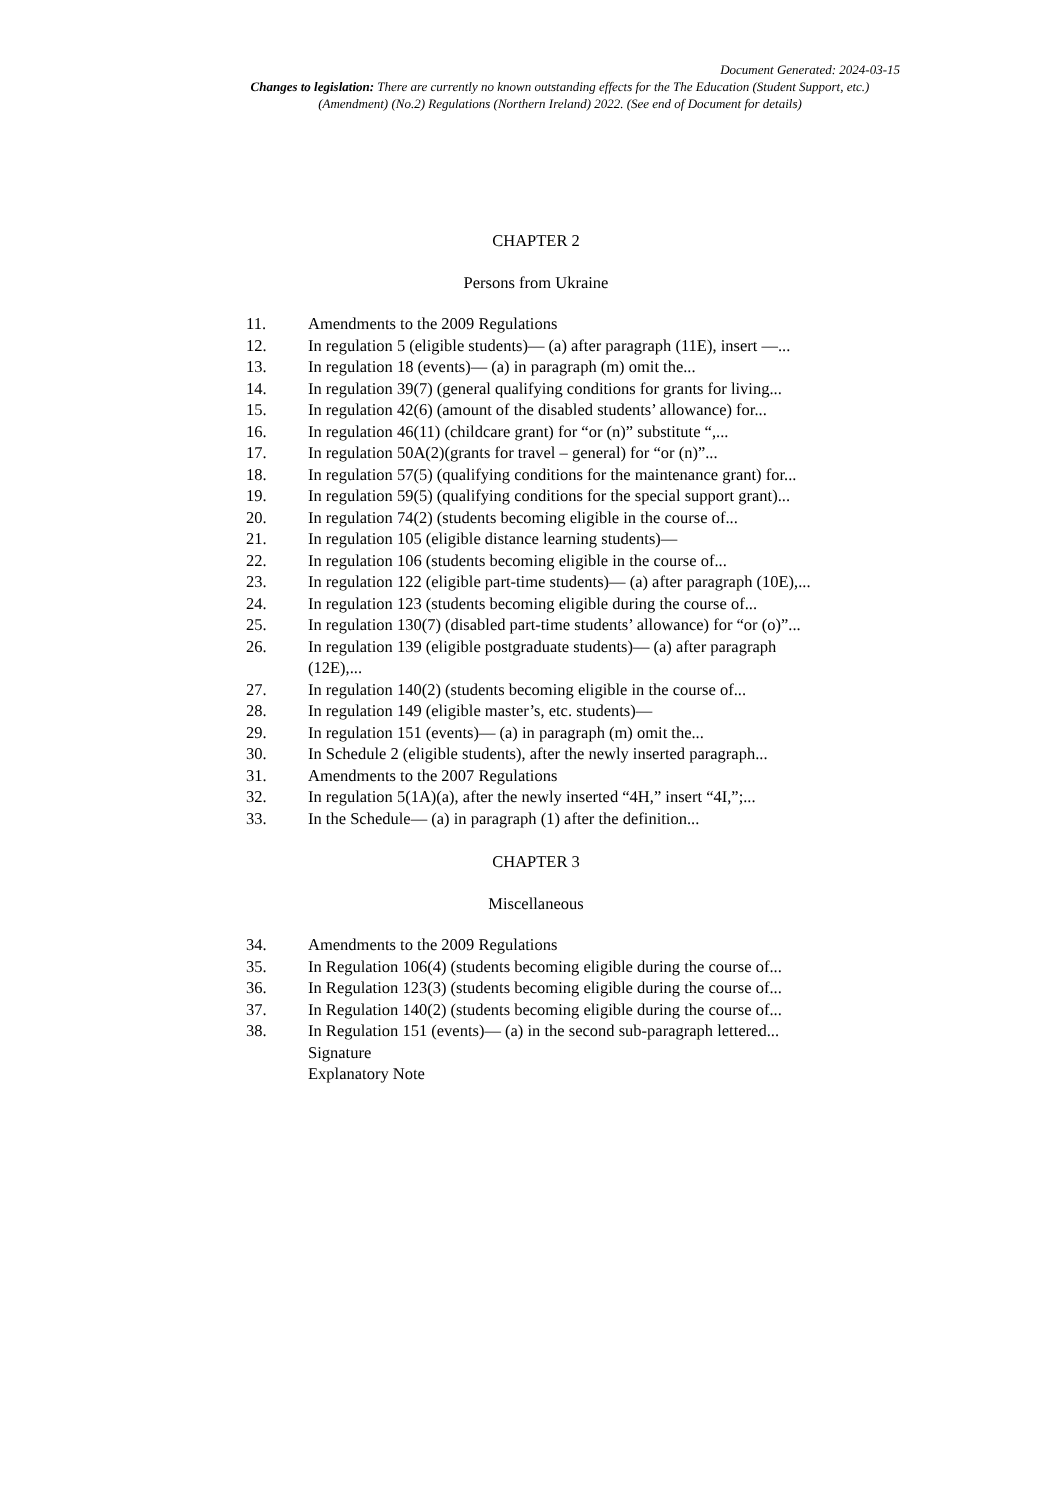Document Generated: 2024-03-15
Changes to legislation: There are currently no known outstanding effects for the The Education (Student Support, etc.) (Amendment) (No.2) Regulations (Northern Ireland) 2022. (See end of Document for details)
CHAPTER 2
Persons from Ukraine
11. Amendments to the 2009 Regulations
12. In regulation 5 (eligible students)— (a) after paragraph (11E), insert —...
13. In regulation 18 (events)— (a) in paragraph (m) omit the...
14. In regulation 39(7) (general qualifying conditions for grants for living...
15. In regulation 42(6) (amount of the disabled students’ allowance) for...
16. In regulation 46(11) (childcare grant) for “or (n)” substitute “,...
17. In regulation 50A(2)(grants for travel – general) for “or (n)”...
18. In regulation 57(5) (qualifying conditions for the maintenance grant) for...
19. In regulation 59(5) (qualifying conditions for the special support grant)...
20. In regulation 74(2) (students becoming eligible in the course of...
21. In regulation 105 (eligible distance learning students)—
22. In regulation 106 (students becoming eligible in the course of...
23. In regulation 122 (eligible part-time students)— (a) after paragraph (10E),...
24. In regulation 123 (students becoming eligible during the course of...
25. In regulation 130(7) (disabled part-time students’ allowance) for “or (o)”...
26. In regulation 139 (eligible postgraduate students)— (a) after paragraph (12E),...
27. In regulation 140(2) (students becoming eligible in the course of...
28. In regulation 149 (eligible master’s, etc. students)—
29. In regulation 151 (events)— (a) in paragraph (m) omit the...
30. In Schedule 2 (eligible students), after the newly inserted paragraph...
31. Amendments to the 2007 Regulations
32. In regulation 5(1A)(a), after the newly inserted “4H,” insert “4I,”;...
33. In the Schedule— (a) in paragraph (1) after the definition...
CHAPTER 3
Miscellaneous
34. Amendments to the 2009 Regulations
35. In Regulation 106(4) (students becoming eligible during the course of...
36. In Regulation 123(3) (students becoming eligible during the course of...
37. In Regulation 140(2) (students becoming eligible during the course of...
38. In Regulation 151 (events)— (a) in the second sub-paragraph lettered...
Signature
Explanatory Note